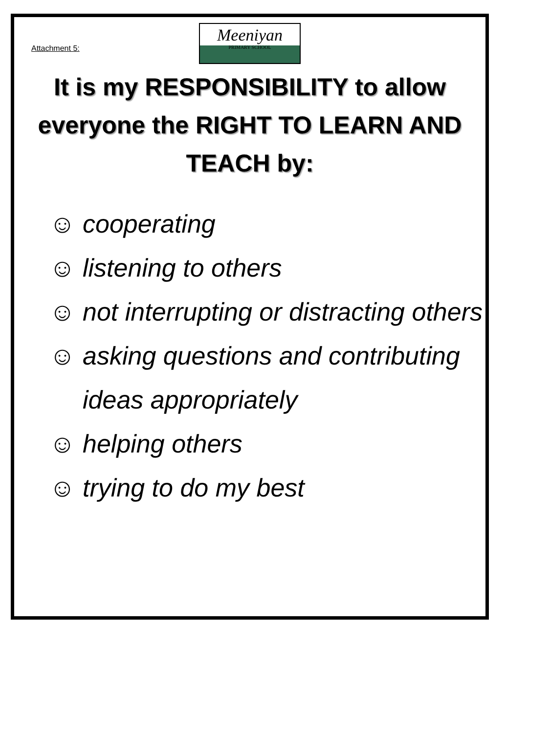Attachment 5:
Meeniyan
PRIMARY SCHOOL
It is my RESPONSIBILITY to allow everyone the RIGHT TO LEARN AND TEACH by:
☺ cooperating
☺ listening to others
☺ not interrupting or distracting others
☺ asking questions and contributing ideas appropriately
☺ helping others
☺ trying to do my best